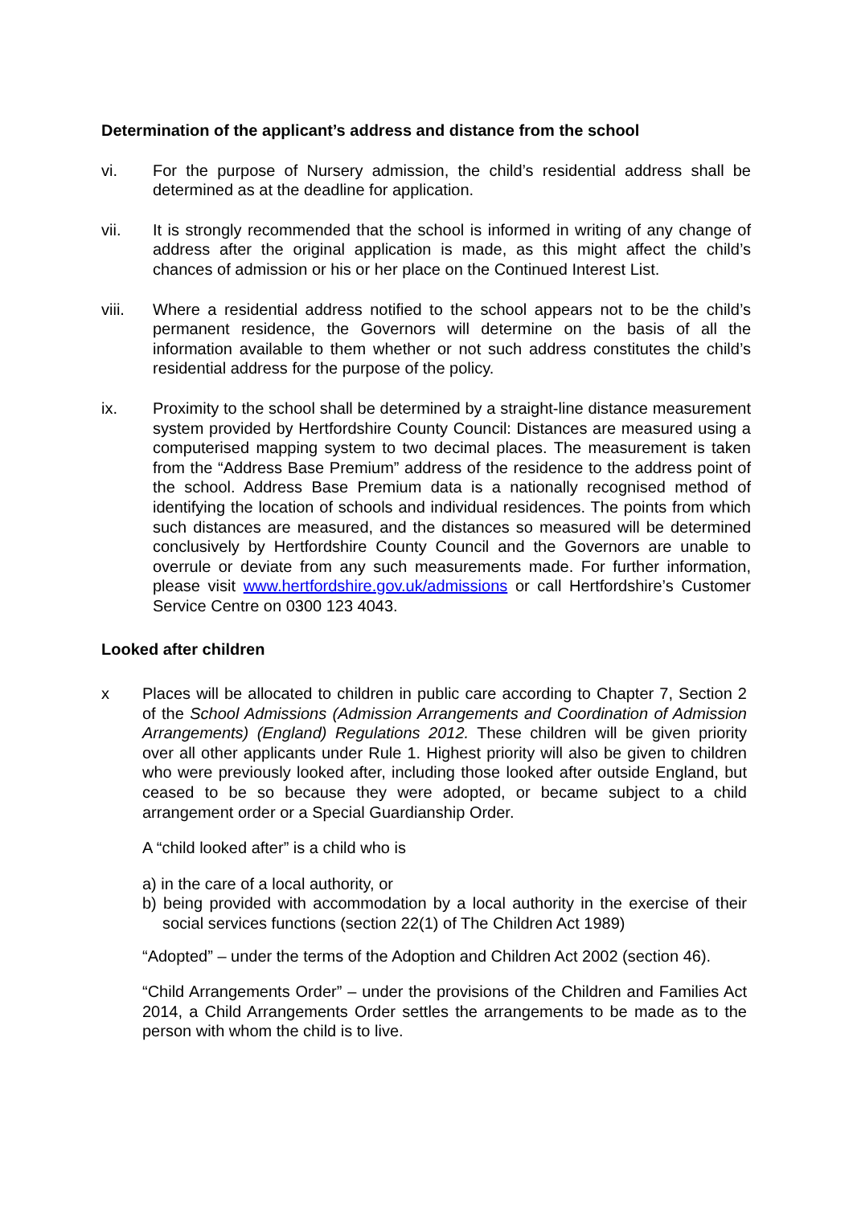Determination of the applicant’s address and distance from the school
vi. For the purpose of Nursery admission, the child’s residential address shall be determined as at the deadline for application.
vii. It is strongly recommended that the school is informed in writing of any change of address after the original application is made, as this might affect the child’s chances of admission or his or her place on the Continued Interest List.
viii. Where a residential address notified to the school appears not to be the child’s permanent residence, the Governors will determine on the basis of all the information available to them whether or not such address constitutes the child’s residential address for the purpose of the policy.
ix. Proximity to the school shall be determined by a straight-line distance measurement system provided by Hertfordshire County Council: Distances are measured using a computerised mapping system to two decimal places. The measurement is taken from the “Address Base Premium” address of the residence to the address point of the school. Address Base Premium data is a nationally recognised method of identifying the location of schools and individual residences. The points from which such distances are measured, and the distances so measured will be determined conclusively by Hertfordshire County Council and the Governors are unable to overrule or deviate from any such measurements made. For further information, please visit www.hertfordshire.gov.uk/admissions or call Hertfordshire’s Customer Service Centre on 0300 123 4043.
Looked after children
x Places will be allocated to children in public care according to Chapter 7, Section 2 of the School Admissions (Admission Arrangements and Coordination of Admission Arrangements) (England) Regulations 2012. These children will be given priority over all other applicants under Rule 1. Highest priority will also be given to children who were previously looked after, including those looked after outside England, but ceased to be so because they were adopted, or became subject to a child arrangement order or a Special Guardianship Order.
A “child looked after” is a child who is
a) in the care of a local authority, or
b) being provided with accommodation by a local authority in the exercise of their social services functions (section 22(1) of The Children Act 1989)
“Adopted” – under the terms of the Adoption and Children Act 2002 (section 46).
“Child Arrangements Order” – under the provisions of the Children and Families Act 2014, a Child Arrangements Order settles the arrangements to be made as to the person with whom the child is to live.